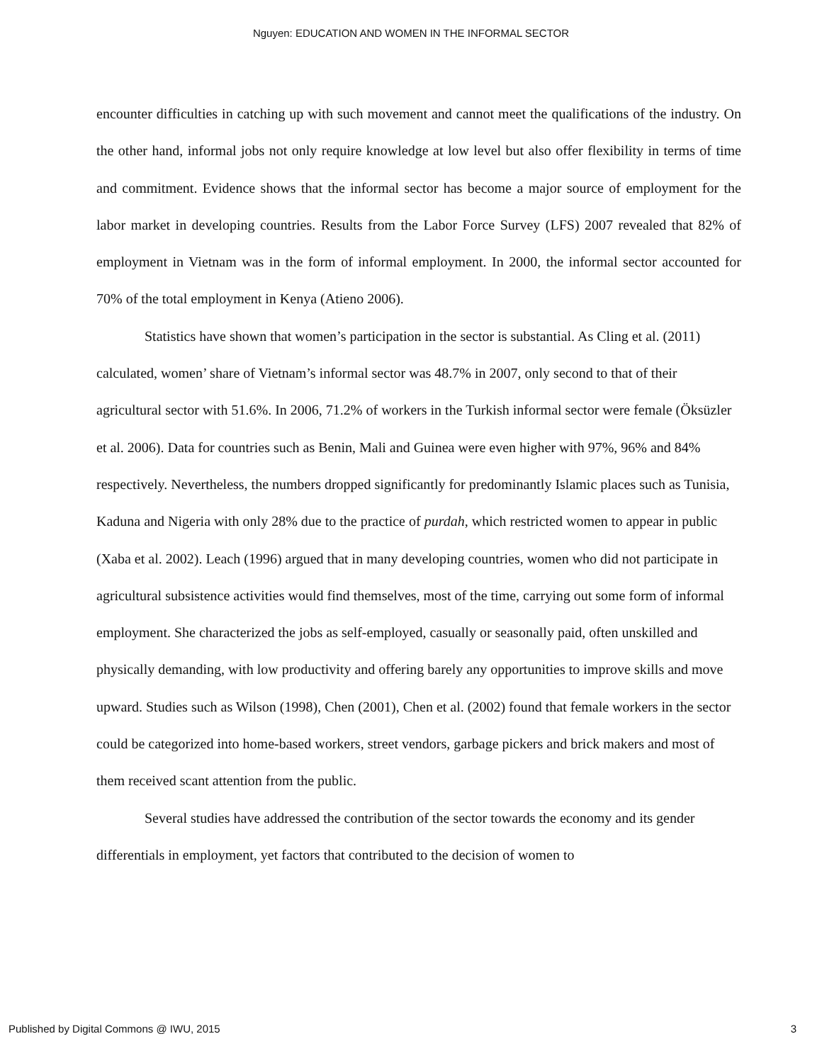Nguyen: EDUCATION AND WOMEN IN THE INFORMAL SECTOR
encounter difficulties in catching up with such movement and cannot meet the qualifications of the industry. On the other hand, informal jobs not only require knowledge at low level but also offer flexibility in terms of time and commitment. Evidence shows that the informal sector has become a major source of employment for the labor market in developing countries. Results from the Labor Force Survey (LFS) 2007 revealed that 82% of employment in Vietnam was in the form of informal employment. In 2000, the informal sector accounted for 70% of the total employment in Kenya (Atieno 2006).
Statistics have shown that women’s participation in the sector is substantial. As Cling et al. (2011) calculated, women’ share of Vietnam’s informal sector was 48.7% in 2007, only second to that of their agricultural sector with 51.6%. In 2006, 71.2% of workers in the Turkish informal sector were female (Öksüzler et al. 2006). Data for countries such as Benin, Mali and Guinea were even higher with 97%, 96% and 84% respectively. Nevertheless, the numbers dropped significantly for predominantly Islamic places such as Tunisia, Kaduna and Nigeria with only 28% due to the practice of purdah, which restricted women to appear in public (Xaba et al. 2002). Leach (1996) argued that in many developing countries, women who did not participate in agricultural subsistence activities would find themselves, most of the time, carrying out some form of informal employment. She characterized the jobs as self-employed, casually or seasonally paid, often unskilled and physically demanding, with low productivity and offering barely any opportunities to improve skills and move upward. Studies such as Wilson (1998), Chen (2001), Chen et al. (2002) found that female workers in the sector could be categorized into home-based workers, street vendors, garbage pickers and brick makers and most of them received scant attention from the public.
Several studies have addressed the contribution of the sector towards the economy and its gender differentials in employment, yet factors that contributed to the decision of women to
Published by Digital Commons @ IWU, 2015 3